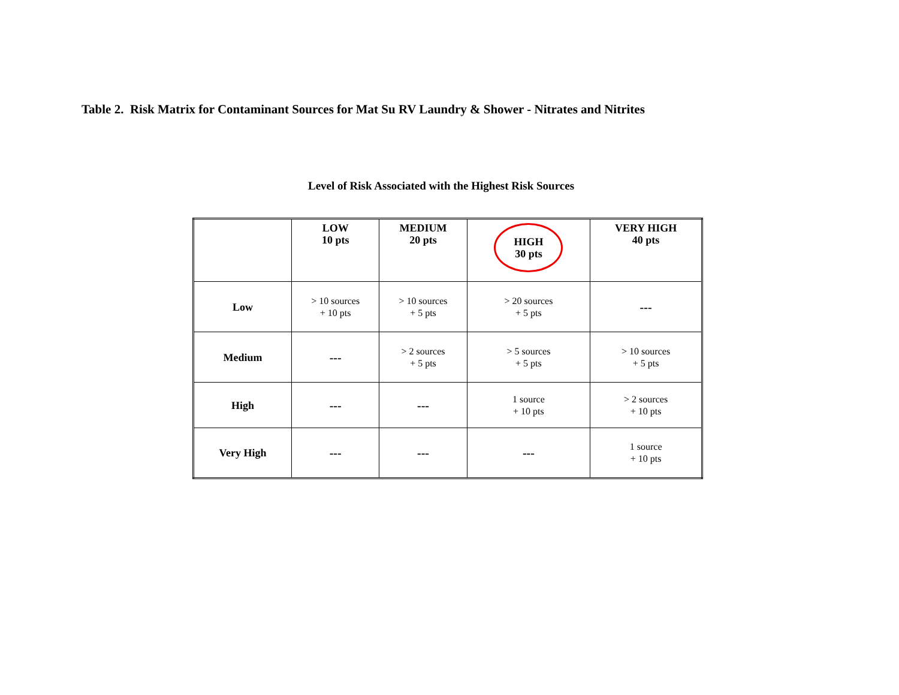Table 2. Risk Matrix for Contaminant Sources for Mat Su RV Laundry & Shower - Nitrates and Nitrites
Level of Risk Associated with the Highest Risk Sources
| | LOW 10 pts | MEDIUM 20 pts | HIGH 30 pts | VERY HIGH 40 pts |
| Low | > 10 sources + 10 pts | > 10 sources + 5 pts | > 20 sources + 5 pts | --- |
| Medium | --- | > 2 sources + 5 pts | > 5 sources + 5 pts | > 10 sources + 5 pts |
| High | --- | --- | 1 source + 10 pts | > 2 sources + 10 pts |
| Very High | --- | --- | --- | 1 source + 10 pts |